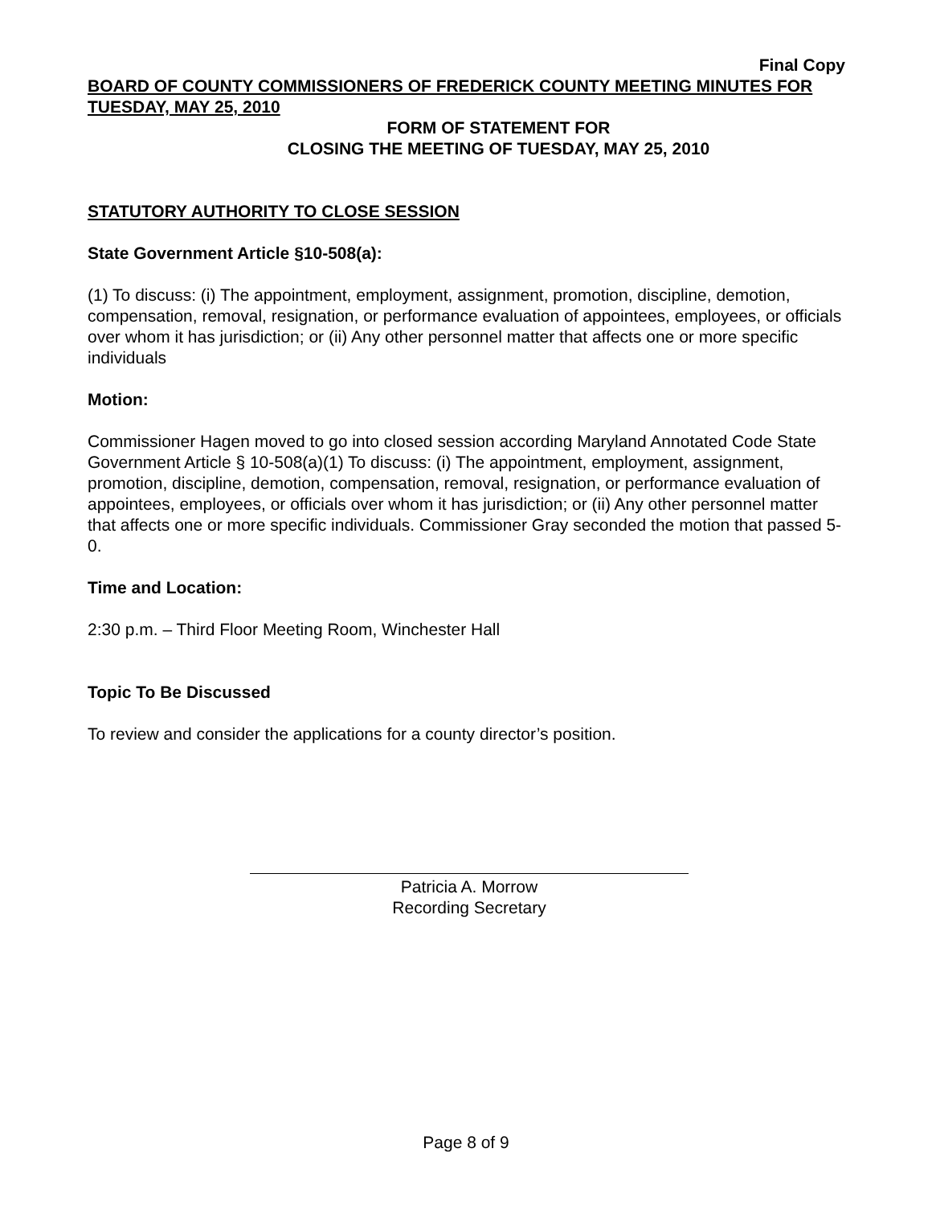Final Copy
BOARD OF COUNTY COMMISSIONERS OF FREDERICK COUNTY MEETING MINUTES FOR TUESDAY, MAY 25, 2010
FORM OF STATEMENT FOR
CLOSING THE MEETING OF TUESDAY, MAY 25, 2010
STATUTORY AUTHORITY TO CLOSE SESSION
State Government Article §10-508(a):
(1) To discuss: (i) The appointment, employment, assignment, promotion, discipline, demotion, compensation, removal, resignation, or performance evaluation of appointees, employees, or officials over whom it has jurisdiction; or (ii) Any other personnel matter that affects one or more specific individuals
Motion:
Commissioner Hagen moved to go into closed session according Maryland Annotated Code State Government Article § 10-508(a)(1) To discuss: (i) The appointment, employment, assignment, promotion, discipline, demotion, compensation, removal, resignation, or performance evaluation of appointees, employees, or officials over whom it has jurisdiction; or (ii) Any other personnel matter that affects one or more specific individuals. Commissioner Gray seconded the motion that passed 5-0.
Time and Location:
2:30 p.m. – Third Floor Meeting Room, Winchester Hall
Topic To Be Discussed
To review and consider the applications for a county director’s position.
Patricia A. Morrow
Recording Secretary
Page 8 of 9